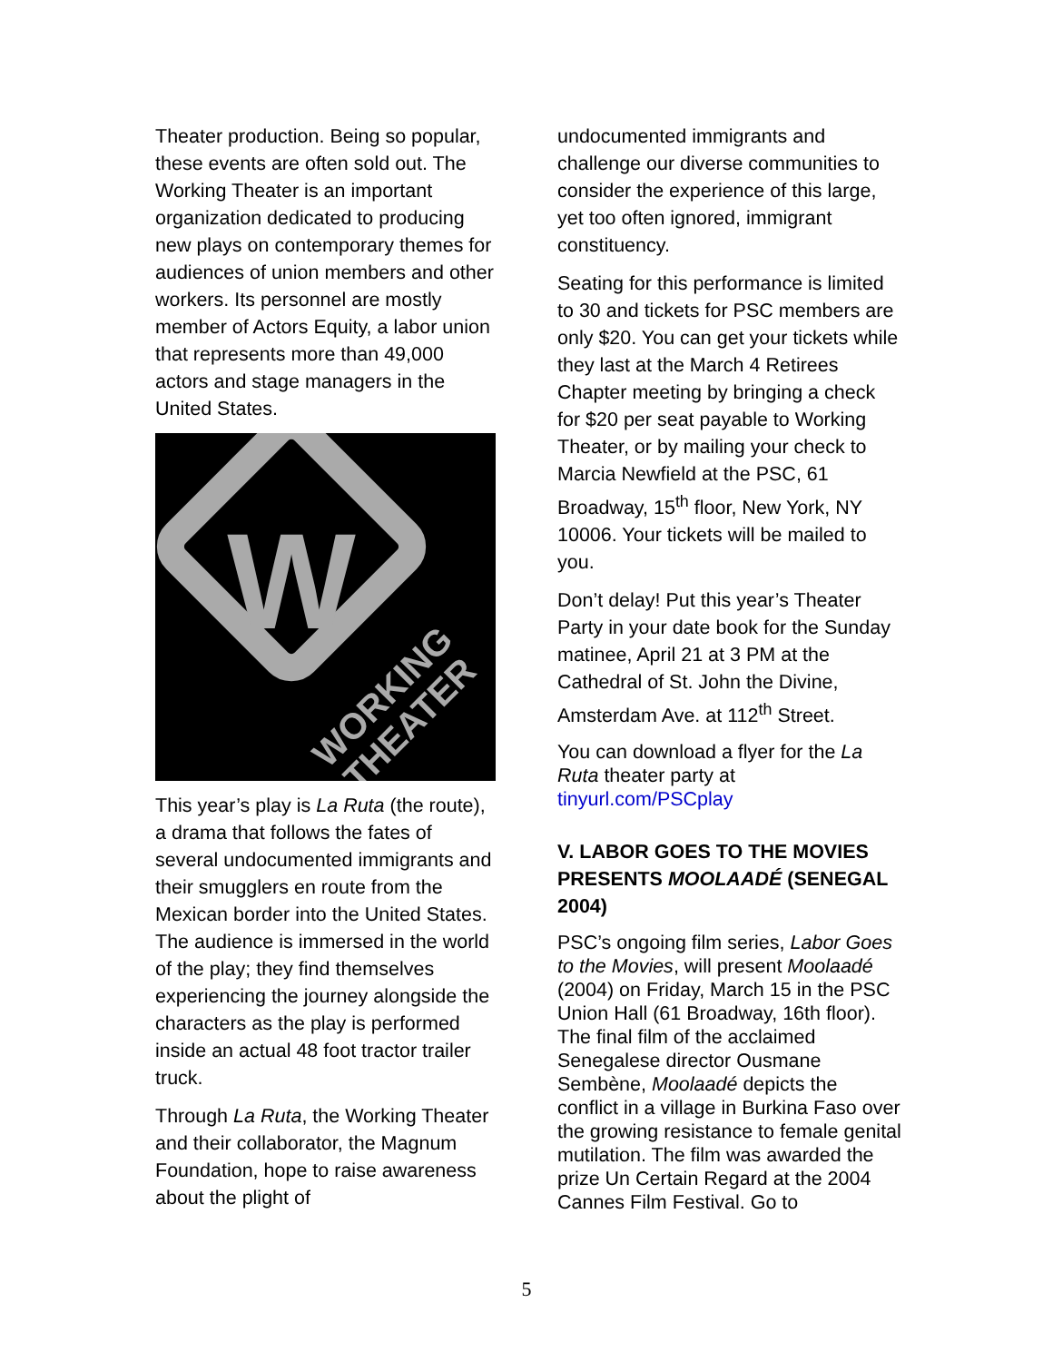Theater production. Being so popular, these events are often sold out. The Working Theater is an important organization dedicated to producing new plays on contemporary themes for audiences of union members and other workers. Its personnel are mostly member of Actors Equity, a labor union that represents more than 49,000 actors and stage managers in the United States.
W
WORKING
THEATER
This year’s play is La Ruta (the route), a drama that follows the fates of several undocumented immigrants and their smugglers en route from the Mexican border into the United States. The audience is immersed in the world of the play; they find themselves experiencing the journey alongside the characters as the play is performed inside an actual 48 foot tractor trailer truck.
Through La Ruta, the Working Theater and their collaborator, the Magnum Foundation, hope to raise awareness about the plight of
undocumented immigrants and challenge our diverse communities to consider the experience of this large, yet too often ignored, immigrant constituency.
Seating for this performance is limited to 30 and tickets for PSC members are only $20. You can get your tickets while they last at the March 4 Retirees Chapter meeting by bringing a check for $20 per seat payable to Working Theater, or by mailing your check to Marcia Newfield at the PSC, 61 Broadway, 15<sup>th</sup> floor, New York, NY 10006. Your tickets will be mailed to you.
Don’t delay! Put this year’s Theater Party in your date book for the Sunday matinee, April 21 at 3 PM at the Cathedral of St. John the Divine, Amsterdam Ave. at 112<sup>th</sup> Street.
You can download a flyer for the La Ruta theater party at tinyurl.com/PSCplay
V. LABOR GOES TO THE MOVIES PRESENTS MOOLAADÉ (SENEGAL 2004)
PSC’s ongoing film series, Labor Goes to the Movies, will present Moolaadé (2004) on Friday, March 15 in the PSC Union Hall (61 Broadway, 16th floor). The final film of the acclaimed Senegalese director Ousmane Sembène, Moolaadé depicts the conflict in a village in Burkina Faso over the growing resistance to female genital mutilation. The film was awarded the prize Un Certain Regard at the 2004 Cannes Film Festival. Go to
5